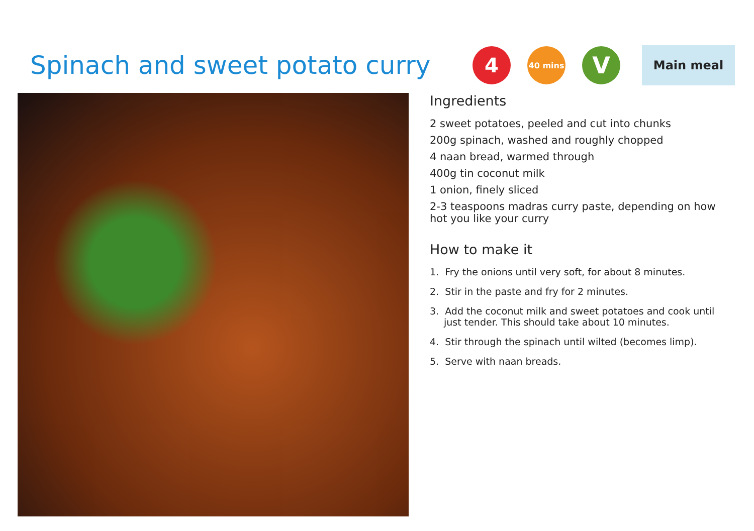Spinach and sweet potato curry
4
40 mins
V
Main meal
Ingredients
2 sweet potatoes, peeled and cut into chunks
200g spinach, washed and roughly chopped
4 naan bread, warmed through
400g tin coconut milk
1 onion, finely sliced
2-3 teaspoons madras curry paste, depending on how hot you like your curry
How to make it
1. Fry the onions until very soft, for about 8 minutes.
2. Stir in the paste and fry for 2 minutes.
3. Add the coconut milk and sweet potatoes and cook until just tender. This should take about 10 minutes.
4. Stir through the spinach until wilted (becomes limp).
5. Serve with naan breads.